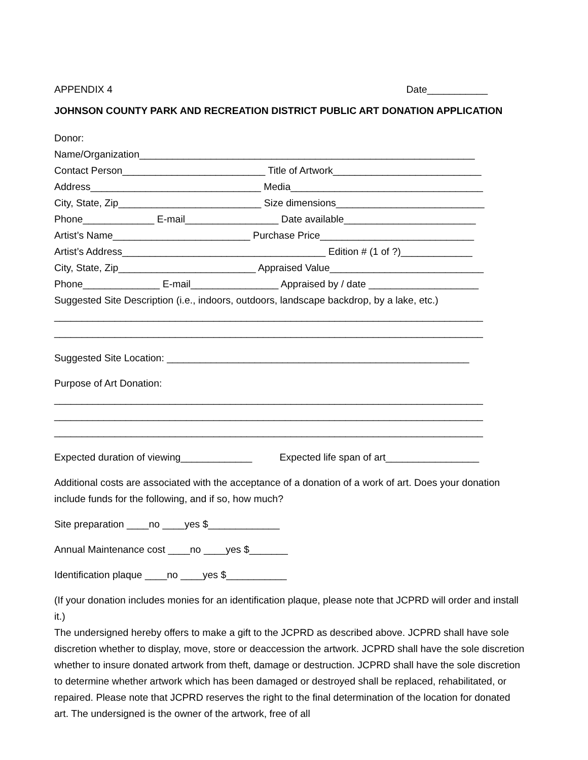APPENDIX 4 Date___________
JOHNSON COUNTY PARK AND RECREATION DISTRICT PUBLIC ART DONATION APPLICATION
Donor:
Name/Organization_____________________________________________________________
Contact Person__________________________ Title of Artwork___________________________
Address_______________________________ Media___________________________________
City, State, Zip__________________________ Size dimensions___________________________
Phone_____________ E-mail_________________ Date available________________________
Artist’s Name_________________________ Purchase Price____________________________
Artist’s Address_____________________________________ Edition # (1 of ?)_____________
City, State, Zip_________________________ Appraised Value____________________________
Phone______________ E-mail________________ Appraised by / date ____________________
Suggested Site Description (i.e., indoors, outdoors, landscape backdrop, by a lake, etc.)
______________________________________________________________________________
______________________________________________________________________________
Suggested Site Location: _______________________________________________________
Purpose of Art Donation:
______________________________________________________________________________
______________________________________________________________________________
______________________________________________________________________________
Expected duration of viewing_____________ Expected life span of art_________________
Additional costs are associated with the acceptance of a donation of a work of art. Does your donation include funds for the following, and if so, how much?
Site preparation ____no ____yes $_____________
Annual Maintenance cost ____no ____yes $_______
Identification plaque ____no ____yes $___________
(If your donation includes monies for an identification plaque, please note that JCPRD will order and install it.)
The undersigned hereby offers to make a gift to the JCPRD as described above. JCPRD shall have sole discretion whether to display, move, store or deaccession the artwork. JCPRD shall have the sole discretion whether to insure donated artwork from theft, damage or destruction. JCPRD shall have the sole discretion to determine whether artwork which has been damaged or destroyed shall be replaced, rehabilitated, or repaired. Please note that JCPRD reserves the right to the final determination of the location for donated art. The undersigned is the owner of the artwork, free of all